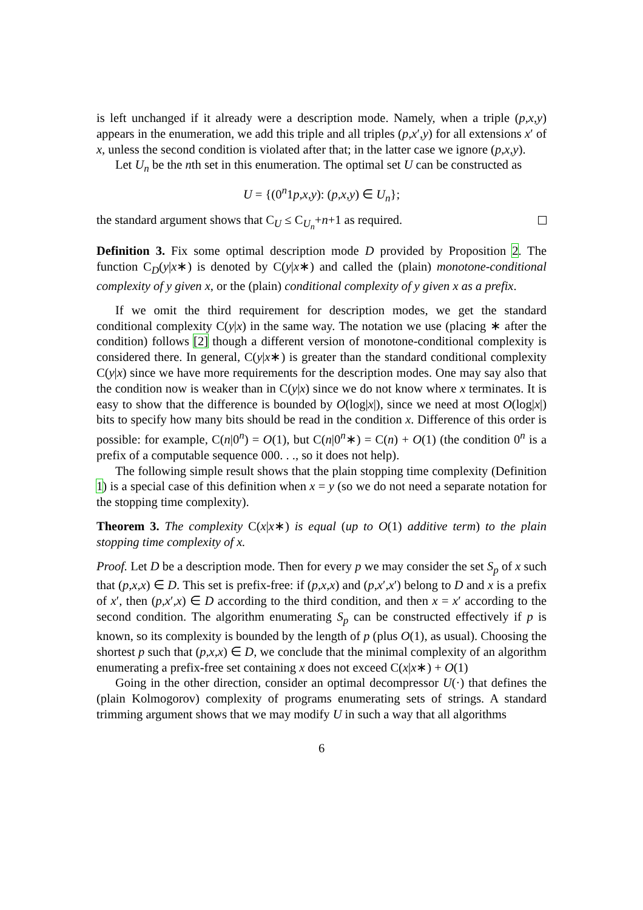is left unchanged if it already were a description mode. Namely, when a triple (p,x,y) appears in the enumeration, we add this triple and all triples (p,x′,y) for all extensions x′ of x, unless the second condition is violated after that; in the latter case we ignore (p,x,y).
Let U<sub>n</sub> be the nth set in this enumeration. The optimal set U can be constructed as
U = {(0<sup>n</sup>1p,x,y): (p,x,y) ∈ U<sub>n</sub>};
the standard argument shows that C<sub>U</sub> ≤ C<sub>U<sub>n</sub></sub>+n+1 as required.
Definition 3. Fix some optimal description mode D provided by Proposition 2. The function C<sub>D</sub>(y|x∗) is denoted by C(y|x∗) and called the (plain) monotone-conditional complexity of y given x, or the (plain) conditional complexity of y given x as a prefix.
If we omit the third requirement for description modes, we get the standard conditional complexity C(y|x) in the same way. The notation we use (placing ∗ after the condition) follows [2] though a different version of monotone-conditional complexity is considered there. In general, C(y|x∗) is greater than the standard conditional complexity C(y|x) since we have more requirements for the description modes. One may say also that the condition now is weaker than in C(y|x) since we do not know where x terminates. It is easy to show that the difference is bounded by O(log|x|), since we need at most O(log|x|) bits to specify how many bits should be read in the condition x. Difference of this order is possible: for example, C(n|0<sup>n</sup>) = O(1), but C(n|0<sup>n</sup>∗) = C(n) + O(1) (the condition 0<sup>n</sup> is a prefix of a computable sequence 000. . ., so it does not help).
The following simple result shows that the plain stopping time complexity (Definition 1) is a special case of this definition when x = y (so we do not need a separate notation for the stopping time complexity).
Theorem 3. The complexity C(x|x∗) is equal (up to O(1) additive term) to the plain stopping time complexity of x.
Proof. Let D be a description mode. Then for every p we may consider the set S<sub>p</sub> of x such that (p,x,x) ∈ D. This set is prefix-free: if (p,x,x) and (p,x′,x′) belong to D and x is a prefix of x′, then (p,x′,x) ∈ D according to the third condition, and then x = x′ according to the second condition. The algorithm enumerating S<sub>p</sub> can be constructed effectively if p is known, so its complexity is bounded by the length of p (plus O(1), as usual). Choosing the shortest p such that (p,x,x) ∈ D, we conclude that the minimal complexity of an algorithm enumerating a prefix-free set containing x does not exceed C(x|x∗) + O(1)
Going in the other direction, consider an optimal decompressor U(·) that defines the (plain Kolmogorov) complexity of programs enumerating sets of strings. A standard trimming argument shows that we may modify U in such a way that all algorithms
6